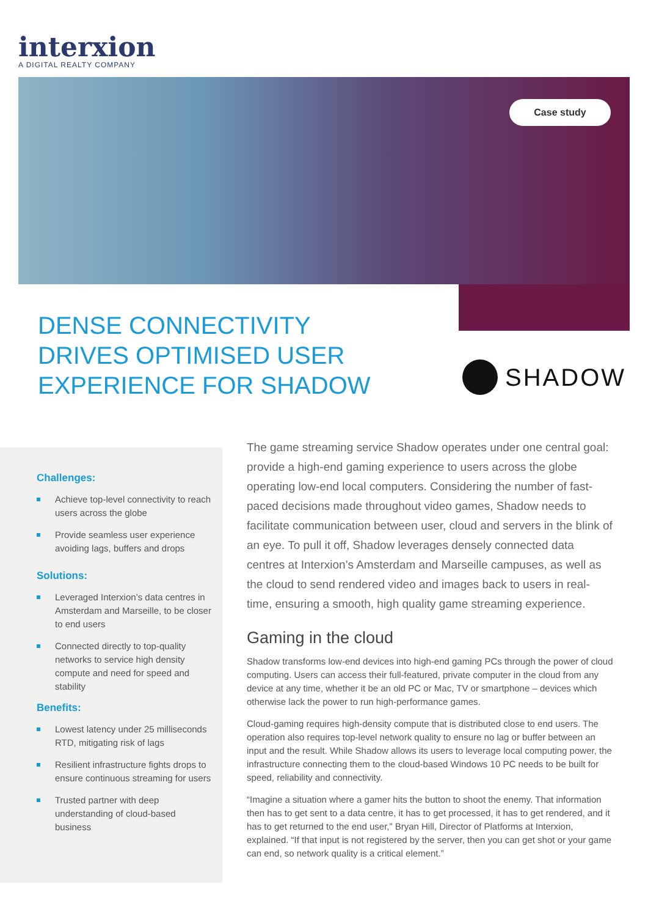interxion
A DIGITAL REALTY COMPANY
Case study
DENSE CONNECTIVITY DRIVES OPTIMISED USER EXPERIENCE FOR SHADOW
SHADOW
Challenges:
Achieve top-level connectivity to reach users across the globe
Provide seamless user experience avoiding lags, buffers and drops
Solutions:
Leveraged Interxion’s data centres in Amsterdam and Marseille, to be closer to end users
Connected directly to top-quality networks to service high density compute and need for speed and stability
Benefits:
Lowest latency under 25 milliseconds RTD, mitigating risk of lags
Resilient infrastructure fights drops to ensure continuous streaming for users
Trusted partner with deep understanding of cloud-based business
The game streaming service Shadow operates under one central goal: provide a high-end gaming experience to users across the globe operating low-end local computers. Considering the number of fast-paced decisions made throughout video games, Shadow needs to facilitate communication between user, cloud and servers in the blink of an eye. To pull it off, Shadow leverages densely connected data centres at Interxion’s Amsterdam and Marseille campuses, as well as the cloud to send rendered video and images back to users in real-time, ensuring a smooth, high quality game streaming experience.
Gaming in the cloud
Shadow transforms low-end devices into high-end gaming PCs through the power of cloud computing. Users can access their full-featured, private computer in the cloud from any device at any time, whether it be an old PC or Mac, TV or smartphone – devices which otherwise lack the power to run high-performance games.
Cloud-gaming requires high-density compute that is distributed close to end users. The operation also requires top-level network quality to ensure no lag or buffer between an input and the result. While Shadow allows its users to leverage local computing power, the infrastructure connecting them to the cloud-based Windows 10 PC needs to be built for speed, reliability and connectivity.
“Imagine a situation where a gamer hits the button to shoot the enemy. That information then has to get sent to a data centre, it has to get processed, it has to get rendered, and it has to get returned to the end user,” Bryan Hill, Director of Platforms at Interxion, explained. “If that input is not registered by the server, then you can get shot or your game can end, so network quality is a critical element.”